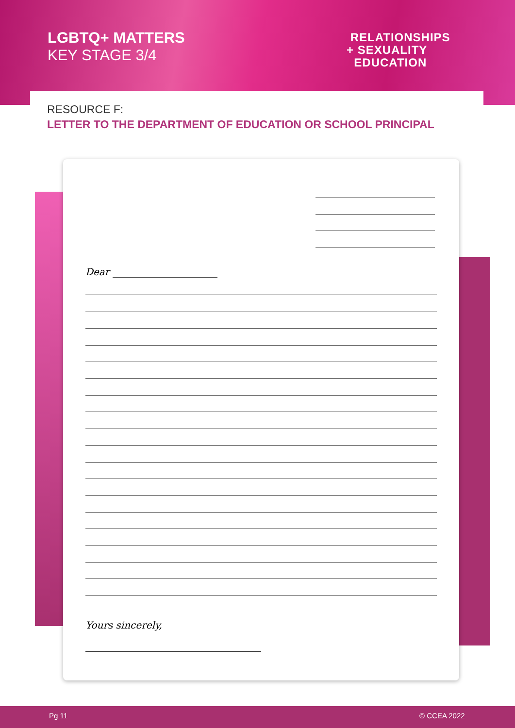LGBTQ+ MATTERS
KEY STAGE 3/4
RELATIONSHIPS
+ SEXUALITY
EDUCATION
RESOURCE F:
LETTER TO THE DEPARTMENT OF EDUCATION OR SCHOOL PRINCIPAL
Dear
Yours sincerely,
Pg 11 © CCEA 2022